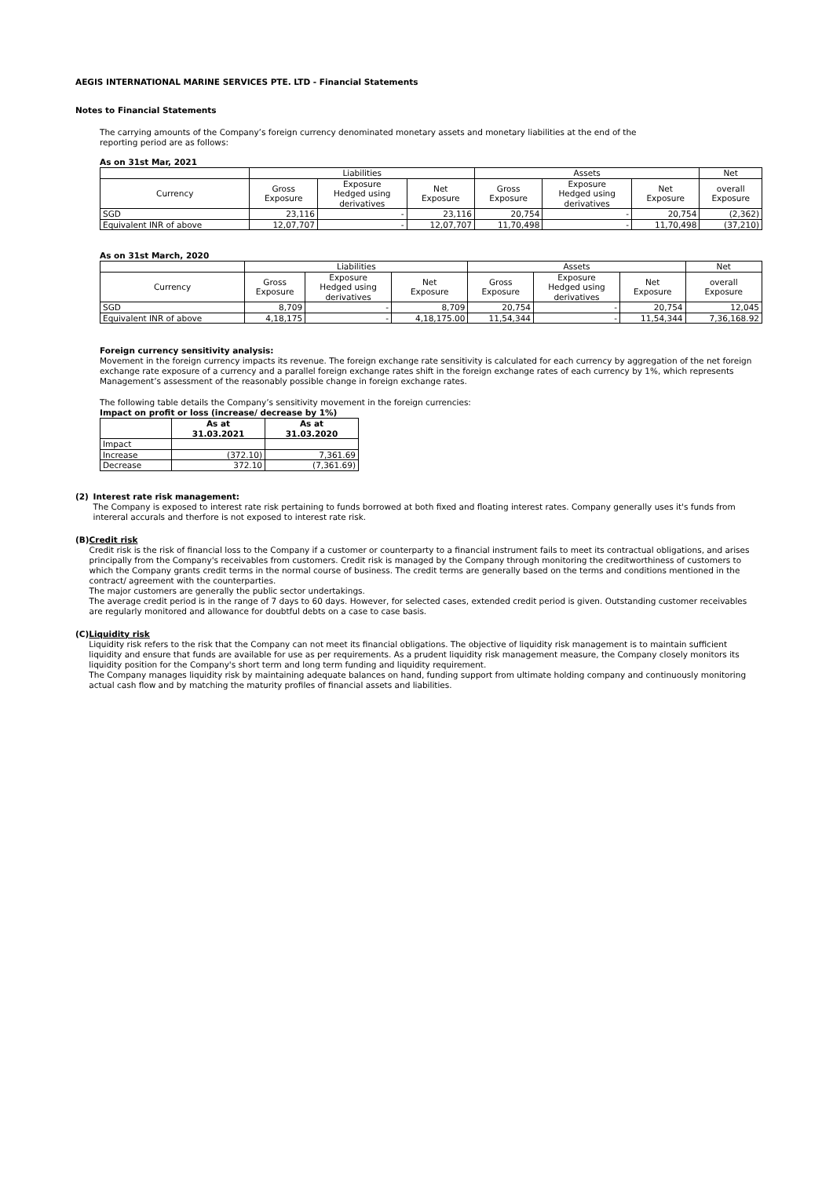AEGIS INTERNATIONAL MARINE SERVICES PTE. LTD - Financial Statements
Notes to Financial Statements
The carrying amounts of the Company’s foreign currency denominated monetary assets and monetary liabilities at the end of the
reporting period are as follows:
As on 31st Mar, 2021
| | Liabilities | | | Assets | | | Net |
| --- | --- | --- | --- | --- | --- | --- | --- |
| Currency | Gross Exposure | Exposure Hedged using derivatives | Net Exposure | Gross Exposure | Exposure Hedged using derivatives | Net Exposure | overall Exposure |
| SGD | 23,116 | - | 23,116 | 20,754 | - | 20,754 | (2,362) |
| Equivalent INR of above | 12,07,707 | - | 12,07,707 | 11,70,498 | - | 11,70,498 | (37,210) |
As on 31st March, 2020
| | Liabilities | | | Assets | | | Net |
| --- | --- | --- | --- | --- | --- | --- | --- |
| Currency | Gross Exposure | Exposure Hedged using derivatives | Net Exposure | Gross Exposure | Exposure Hedged using derivatives | Net Exposure | overall Exposure |
| SGD | 8,709 | - | 8,709 | 20,754 | - | 20,754 | 12,045 |
| Equivalent INR of above | 4,18,175 | - | 4,18,175.00 | 11,54,344 | - | 11,54,344 | 7,36,168.92 |
Foreign currency sensitivity analysis:
Movement in the foreign currency impacts its revenue. The foreign exchange rate sensitivity is calculated for each currency by aggregation of the net foreign exchange rate exposure of a currency and a parallel foreign exchange rates shift in the foreign exchange rates of each currency by 1%, which represents Management’s assessment of the reasonably possible change in foreign exchange rates.
The following table details the Company’s sensitivity movement in the foreign currencies:
Impact on profit or loss (increase/ decrease by 1%)
| | As at 31.03.2021 | As at 31.03.2020 |
| --- | --- | --- |
| Impact | | |
| Increase | (372.10) | 7,361.69 |
| Decrease | 372.10 | (7,361.69) |
(2)
Interest rate risk management:
The Company is exposed to interest rate risk pertaining to funds borrowed at both fixed and floating interest rates. Company generally uses it's funds from intereral accurals and therfore is not exposed to interest rate risk.
(B)
Credit risk
Credit risk is the risk of financial loss to the Company if a customer or counterparty to a financial instrument fails to meet its contractual obligations, and arises principally from the Company's receivables from customers. Credit risk is managed by the Company through monitoring the creditworthiness of customers to which the Company grants credit terms in the normal course of business. The credit terms are generally based on the terms and conditions mentioned in the contract/ agreement with the counterparties.
The major customers are generally the public sector undertakings.
The average credit period is in the range of 7 days to 60 days. However, for selected cases, extended credit period is given. Outstanding customer receivables are regularly monitored and allowance for doubtful debts on a case to case basis.
(C)
Liquidity risk
Liquidity risk refers to the risk that the Company can not meet its financial obligations. The objective of liquidity risk management is to maintain sufficient liquidity and ensure that funds are available for use as per requirements. As a prudent liquidity risk management measure, the Company closely monitors its liquidity position for the Company's short term and long term funding and liquidity requirement.
The Company manages liquidity risk by maintaining adequate balances on hand, funding support from ultimate holding company and continuously monitoring actual cash flow and by matching the maturity profiles of financial assets and liabilities.